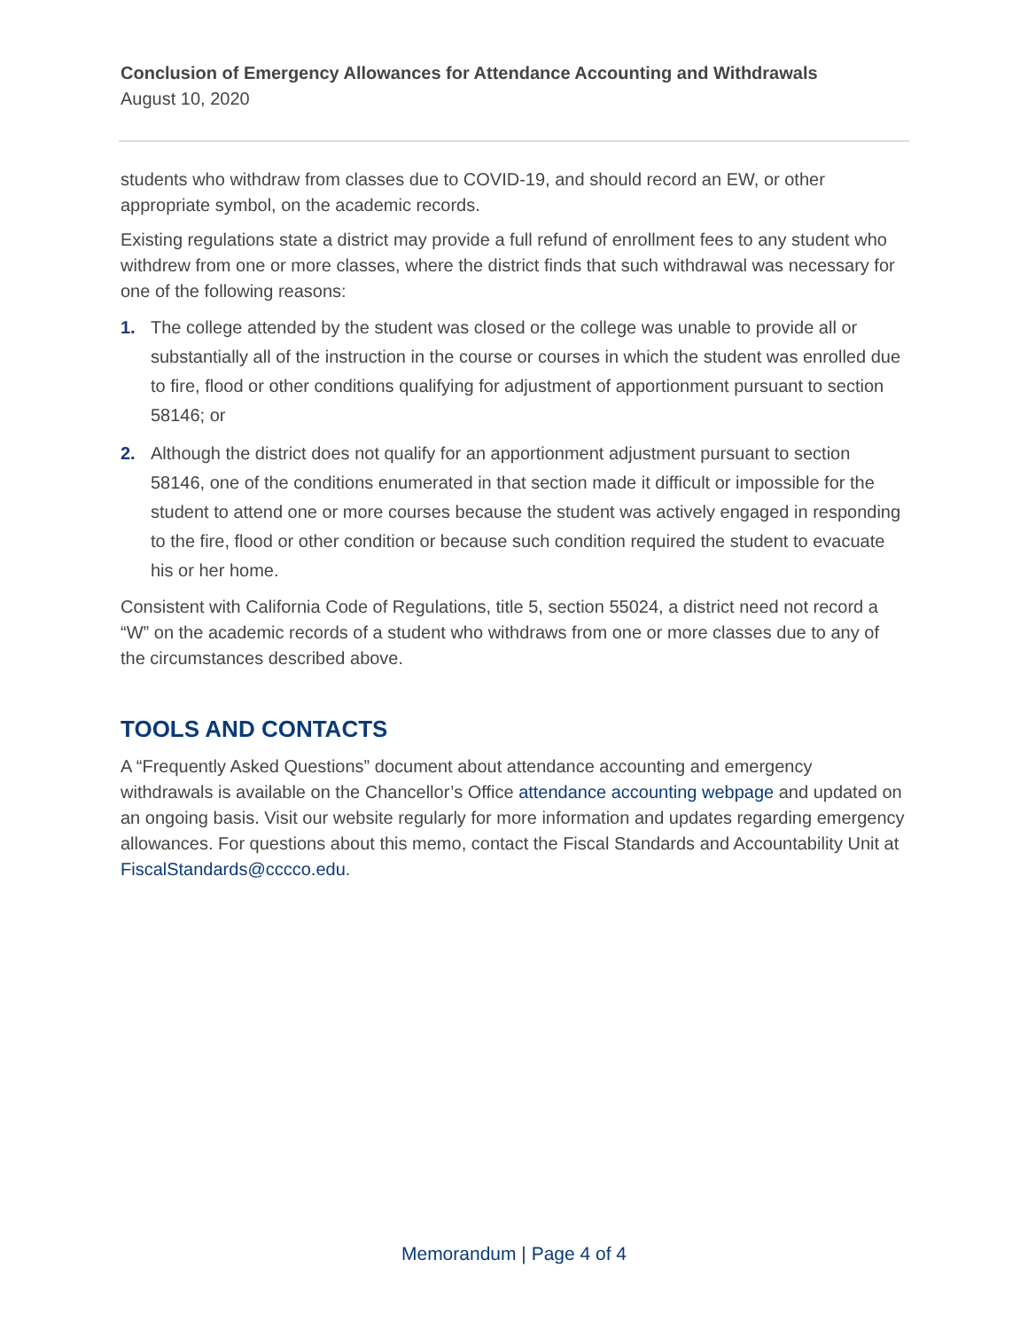Conclusion of Emergency Allowances for Attendance Accounting and Withdrawals
August 10, 2020
students who withdraw from classes due to COVID-19, and should record an EW, or other appropriate symbol, on the academic records.
Existing regulations state a district may provide a full refund of enrollment fees to any student who withdrew from one or more classes, where the district finds that such withdrawal was necessary for one of the following reasons:
1. The college attended by the student was closed or the college was unable to provide all or substantially all of the instruction in the course or courses in which the student was enrolled due to fire, flood or other conditions qualifying for adjustment of apportionment pursuant to section 58146; or
2. Although the district does not qualify for an apportionment adjustment pursuant to section 58146, one of the conditions enumerated in that section made it difficult or impossible for the student to attend one or more courses because the student was actively engaged in responding to the fire, flood or other condition or because such condition required the student to evacuate his or her home.
Consistent with California Code of Regulations, title 5, section 55024, a district need not record a “W” on the academic records of a student who withdraws from one or more classes due to any of the circumstances described above.
TOOLS AND CONTACTS
A “Frequently Asked Questions” document about attendance accounting and emergency withdrawals is available on the Chancellor’s Office attendance accounting webpage and updated on an ongoing basis. Visit our website regularly for more information and updates regarding emergency allowances. For questions about this memo, contact the Fiscal Standards and Accountability Unit at FiscalStandards@cccco.edu.
Memorandum | Page 4 of 4